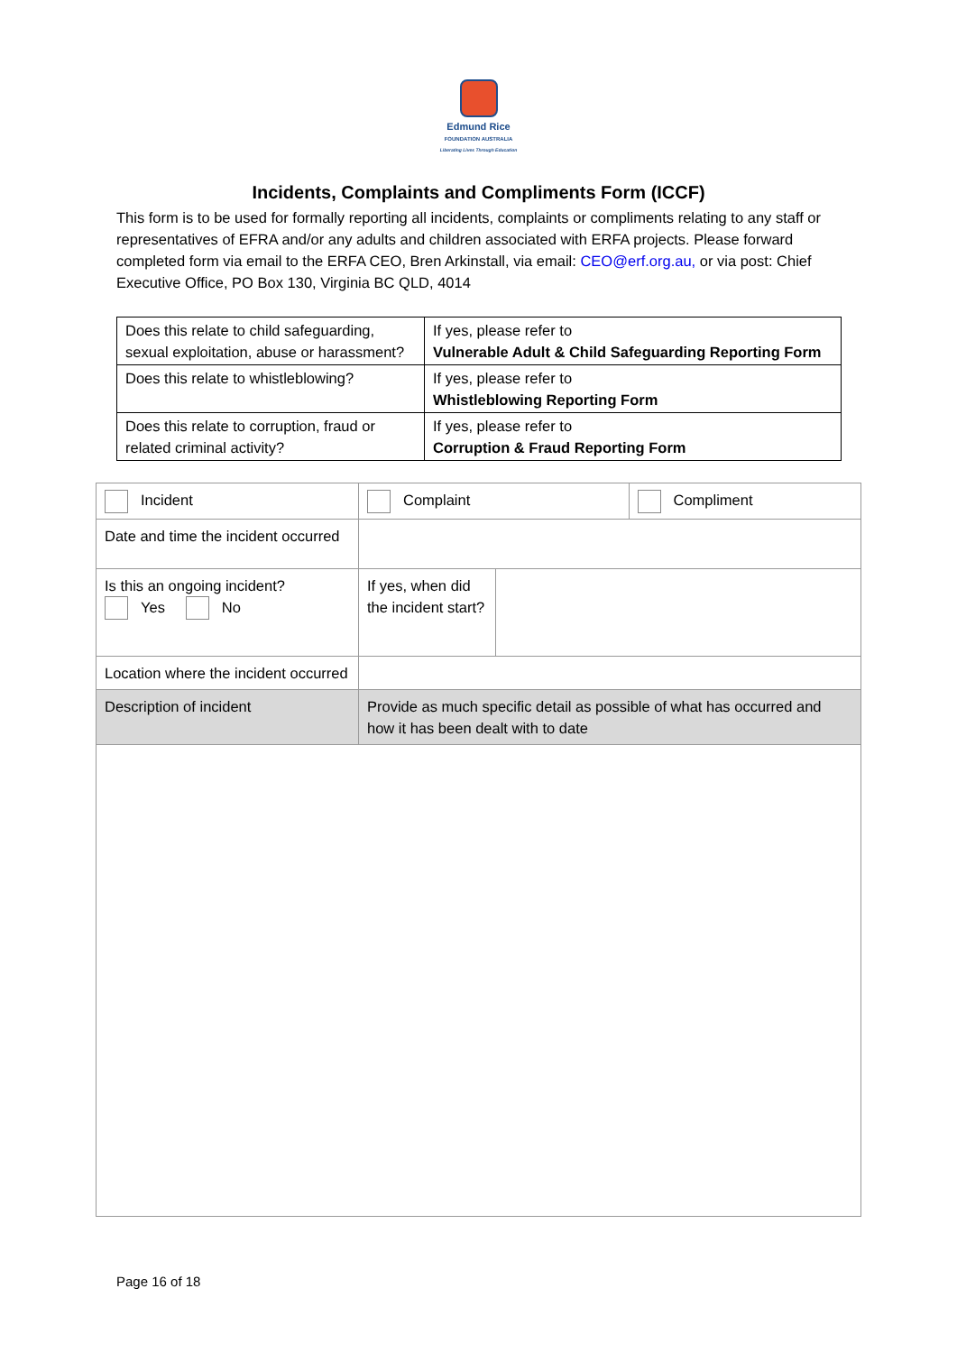Edmund Rice
FOUNDATION AUSTRALIA
Liberating Lives Through Education
Incidents, Complaints and Compliments Form (ICCF)
This form is to be used for formally reporting all incidents, complaints or compliments relating to any staff or representatives of EFRA and/or any adults and children associated with ERFA projects. Please forward completed form via email to the ERFA CEO, Bren Arkinstall, via email: CEO@erf.org.au, or via post: Chief Executive Office, PO Box 130, Virginia BC QLD, 4014
| Does this relate to child safeguarding, sexual exploitation, abuse or harassment? | If yes, please refer to Vulnerable Adult & Child Safeguarding Reporting Form |
| Does this relate to whistleblowing? | If yes, please refer to Whistleblowing Reporting Form |
| Does this relate to corruption, fraud or related criminal activity? | If yes, please refer to Corruption & Fraud Reporting Form |
| Incident | Complaint | | Compliment |
| Date and time the incident occurred | | | |
| Is this an ongoing incident? Yes No | If yes, when did the incident start? | | |
| Location where the incident occurred | | | |
| Description of incident | Provide as much specific detail as possible of what has occurred and how it has been dealt with to date | | |
Page 16 of 18